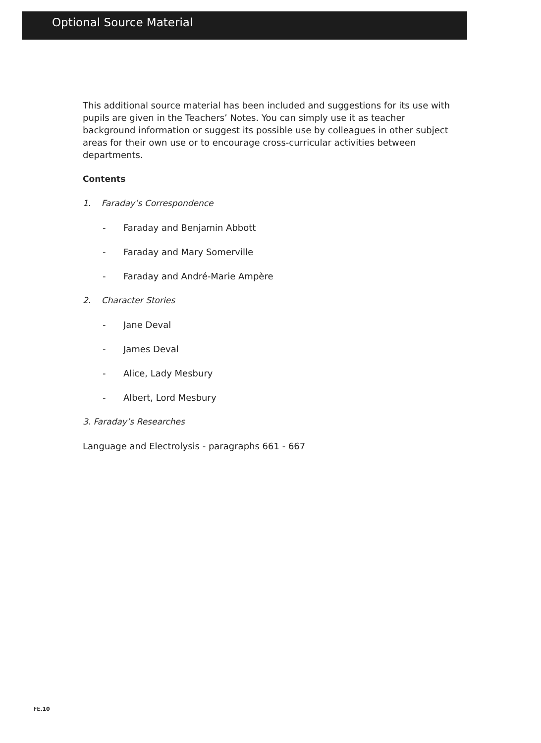Optional Source Material
This additional source material has been included and suggestions for its use with pupils are given in the Teachers’ Notes. You can simply use it as teacher background information or suggest its possible use by colleagues in other subject areas for their own use or to encourage cross-curricular activities between departments.
Contents
1. Faraday’s Correspondence
- Faraday and Benjamin Abbott
- Faraday and Mary Somerville
- Faraday and André-Marie Ampère
2. Character Stories
- Jane Deval
- James Deval
- Alice, Lady Mesbury
- Albert, Lord Mesbury
3. Faraday’s Researches
Language and Electrolysis - paragraphs 661 - 667
FE.10